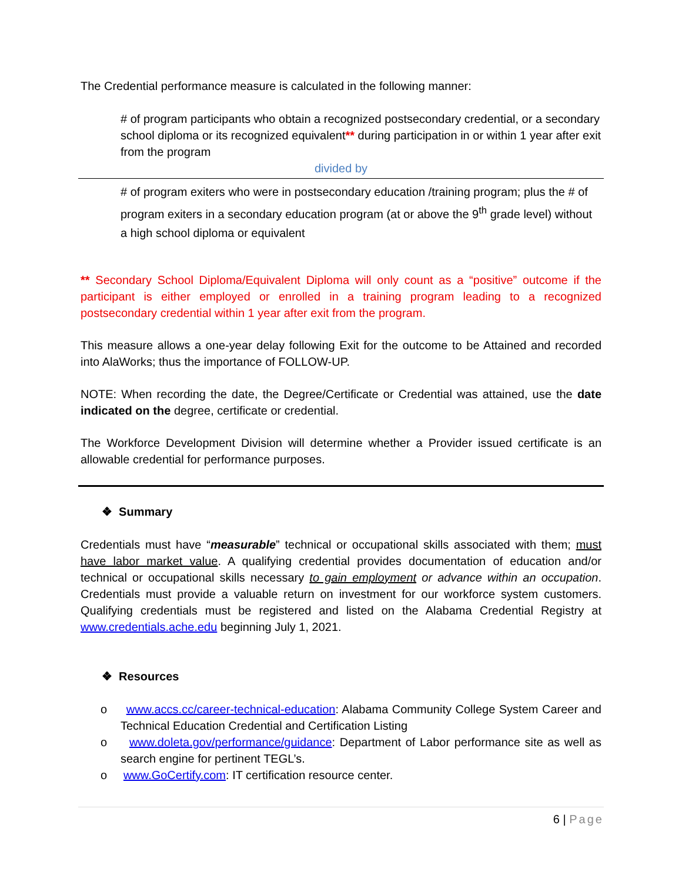The Credential performance measure is calculated in the following manner:
# of program participants who obtain a recognized postsecondary credential, or a secondary school diploma or its recognized equivalent** during participation in or within 1 year after exit from the program
divided by
# of program exiters who were in postsecondary education /training program; plus the # of program exiters in a secondary education program (at or above the 9<sup>th</sup> grade level) without a high school diploma or equivalent
** Secondary School Diploma/Equivalent Diploma will only count as a “positive” outcome if the participant is either employed or enrolled in a training program leading to a recognized postsecondary credential within 1 year after exit from the program.
This measure allows a one-year delay following Exit for the outcome to be Attained and recorded into AlaWorks; thus the importance of FOLLOW-UP.
NOTE: When recording the date, the Degree/Certificate or Credential was attained, use the date indicated on the degree, certificate or credential.
The Workforce Development Division will determine whether a Provider issued certificate is an allowable credential for performance purposes.
❖ Summary
Credentials must have “measurable” technical or occupational skills associated with them; must have labor market value. A qualifying credential provides documentation of education and/or technical or occupational skills necessary to gain employment or advance within an occupation. Credentials must provide a valuable return on investment for our workforce system customers. Qualifying credentials must be registered and listed on the Alabama Credential Registry at www.credentials.ache.edu beginning July 1, 2021.
❖ Resources
o www.accs.cc/career-technical-education: Alabama Community College System Career and Technical Education Credential and Certification Listing
o www.doleta.gov/performance/guidance: Department of Labor performance site as well as search engine for pertinent TEGL’s.
o www.GoCertify.com: IT certification resource center.
6 | Page